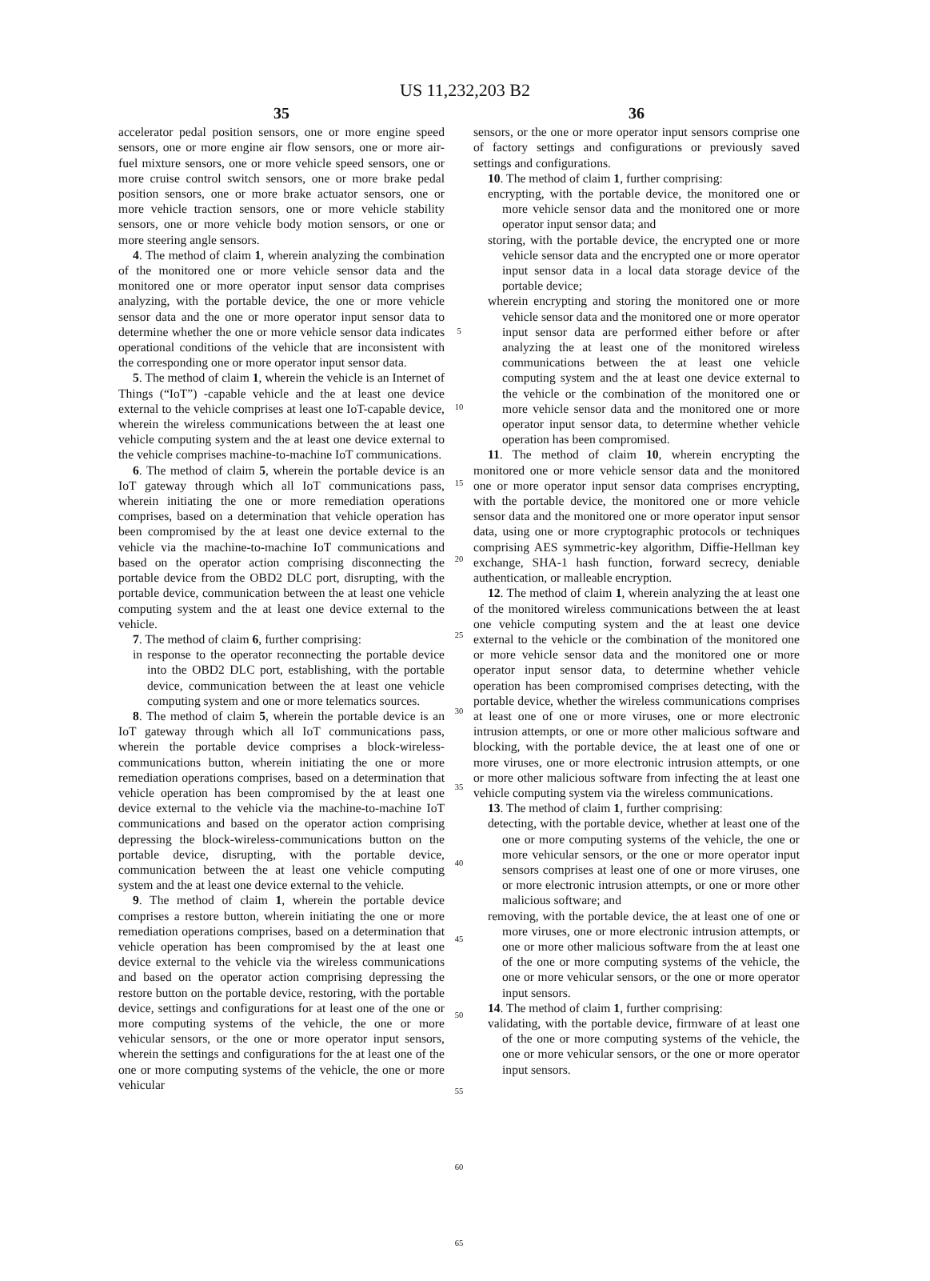US 11,232,203 B2
35
accelerator pedal position sensors, one or more engine speed sensors, one or more engine air flow sensors, one or more air-fuel mixture sensors, one or more vehicle speed sensors, one or more cruise control switch sensors, one or more brake pedal position sensors, one or more brake actuator sensors, one or more vehicle traction sensors, one or more vehicle stability sensors, one or more vehicle body motion sensors, or one or more steering angle sensors.
4. The method of claim 1, wherein analyzing the combination of the monitored one or more vehicle sensor data and the monitored one or more operator input sensor data comprises analyzing, with the portable device, the one or more vehicle sensor data and the one or more operator input sensor data to determine whether the one or more vehicle sensor data indicates operational conditions of the vehicle that are inconsistent with the corresponding one or more operator input sensor data.
5. The method of claim 1, wherein the vehicle is an Internet of Things (“IoT”) -capable vehicle and the at least one device external to the vehicle comprises at least one IoT-capable device, wherein the wireless communications between the at least one vehicle computing system and the at least one device external to the vehicle comprises machine-to-machine IoT communications.
6. The method of claim 5, wherein the portable device is an IoT gateway through which all IoT communications pass, wherein initiating the one or more remediation operations comprises, based on a determination that vehicle operation has been compromised by the at least one device external to the vehicle via the machine-to-machine IoT communications and based on the operator action comprising disconnecting the portable device from the OBD2 DLC port, disrupting, with the portable device, communication between the at least one vehicle computing system and the at least one device external to the vehicle.
7. The method of claim 6, further comprising:
in response to the operator reconnecting the portable device into the OBD2 DLC port, establishing, with the portable device, communication between the at least one vehicle computing system and one or more telematics sources.
8. The method of claim 5, wherein the portable device is an IoT gateway through which all IoT communications pass, wherein the portable device comprises a block-wireless-communications button, wherein initiating the one or more remediation operations comprises, based on a determination that vehicle operation has been compromised by the at least one device external to the vehicle via the machine-to-machine IoT communications and based on the operator action comprising depressing the block-wireless-communications button on the portable device, disrupting, with the portable device, communication between the at least one vehicle computing system and the at least one device external to the vehicle.
9. The method of claim 1, wherein the portable device comprises a restore button, wherein initiating the one or more remediation operations comprises, based on a determination that vehicle operation has been compromised by the at least one device external to the vehicle via the wireless communications and based on the operator action comprising depressing the restore button on the portable device, restoring, with the portable device, settings and configurations for at least one of the one or more computing systems of the vehicle, the one or more vehicular sensors, or the one or more operator input sensors, wherein the settings and configurations for the at least one of the one or more computing systems of the vehicle, the one or more vehicular
5
10
15
20
25
30
35
40
45
50
55
60
65
36
sensors, or the one or more operator input sensors comprise one of factory settings and configurations or previously saved settings and configurations.
10. The method of claim 1, further comprising:
encrypting, with the portable device, the monitored one or more vehicle sensor data and the monitored one or more operator input sensor data; and
storing, with the portable device, the encrypted one or more vehicle sensor data and the encrypted one or more operator input sensor data in a local data storage device of the portable device;
wherein encrypting and storing the monitored one or more vehicle sensor data and the monitored one or more operator input sensor data are performed either before or after analyzing the at least one of the monitored wireless communications between the at least one vehicle computing system and the at least one device external to the vehicle or the combination of the monitored one or more vehicle sensor data and the monitored one or more operator input sensor data, to determine whether vehicle operation has been compromised.
11. The method of claim 10, wherein encrypting the monitored one or more vehicle sensor data and the monitored one or more operator input sensor data comprises encrypting, with the portable device, the monitored one or more vehicle sensor data and the monitored one or more operator input sensor data, using one or more cryptographic protocols or techniques comprising AES symmetric-key algorithm, Diffie-Hellman key exchange, SHA-1 hash function, forward secrecy, deniable authentication, or malleable encryption.
12. The method of claim 1, wherein analyzing the at least one of the monitored wireless communications between the at least one vehicle computing system and the at least one device external to the vehicle or the combination of the monitored one or more vehicle sensor data and the monitored one or more operator input sensor data, to determine whether vehicle operation has been compromised comprises detecting, with the portable device, whether the wireless communications comprises at least one of one or more viruses, one or more electronic intrusion attempts, or one or more other malicious software and blocking, with the portable device, the at least one of one or more viruses, one or more electronic intrusion attempts, or one or more other malicious software from infecting the at least one vehicle computing system via the wireless communications.
13. The method of claim 1, further comprising:
detecting, with the portable device, whether at least one of the one or more computing systems of the vehicle, the one or more vehicular sensors, or the one or more operator input sensors comprises at least one of one or more viruses, one or more electronic intrusion attempts, or one or more other malicious software; and
removing, with the portable device, the at least one of one or more viruses, one or more electronic intrusion attempts, or one or more other malicious software from the at least one of the one or more computing systems of the vehicle, the one or more vehicular sensors, or the one or more operator input sensors.
14. The method of claim 1, further comprising:
validating, with the portable device, firmware of at least one of the one or more computing systems of the vehicle, the one or more vehicular sensors, or the one or more operator input sensors.